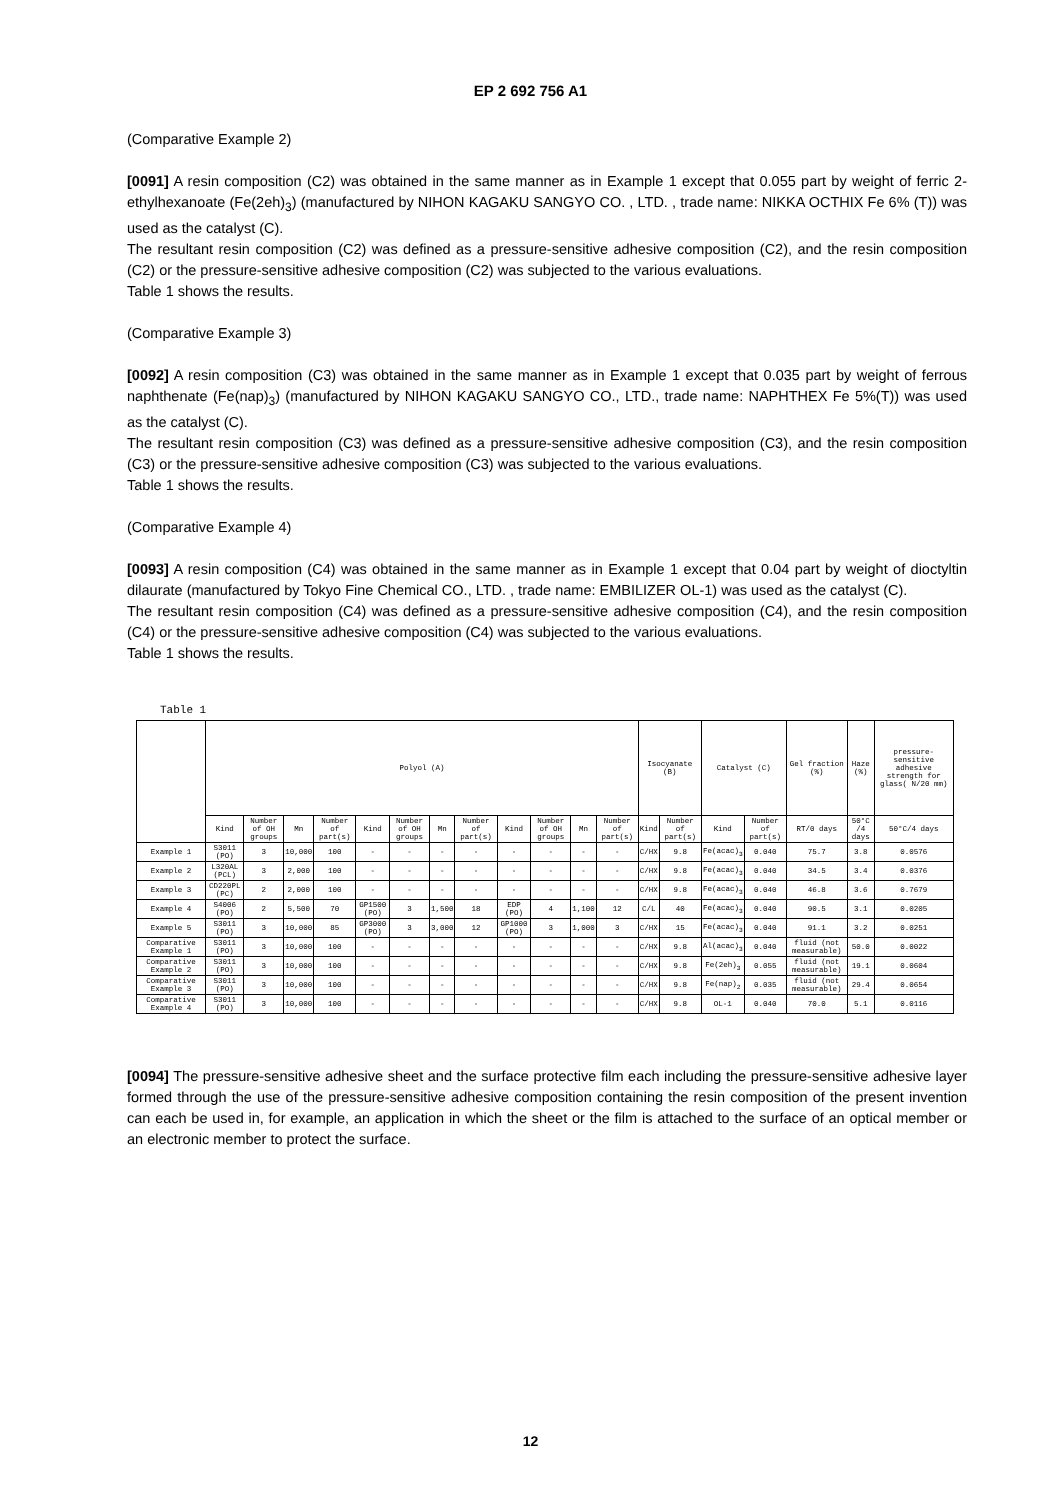EP 2 692 756 A1
(Comparative Example 2)
[0091] A resin composition (C2) was obtained in the same manner as in Example 1 except that 0.055 part by weight of ferric 2-ethylhexanoate (Fe(2eh)<sub>3</sub>) (manufactured by NIHON KAGAKU SANGYO CO. , LTD. , trade name: NIKKA OCTHIX Fe 6% (T)) was used as the catalyst (C).
The resultant resin composition (C2) was defined as a pressure-sensitive adhesive composition (C2), and the resin composition (C2) or the pressure-sensitive adhesive composition (C2) was subjected to the various evaluations.
Table 1 shows the results.
(Comparative Example 3)
[0092] A resin composition (C3) was obtained in the same manner as in Example 1 except that 0.035 part by weight of ferrous naphthenate (Fe(nap)<sub>3</sub>) (manufactured by NIHON KAGAKU SANGYO CO., LTD., trade name: NAPHTHEX Fe 5%(T)) was used as the catalyst (C).
The resultant resin composition (C3) was defined as a pressure-sensitive adhesive composition (C3), and the resin composition (C3) or the pressure-sensitive adhesive composition (C3) was subjected to the various evaluations.
Table 1 shows the results.
(Comparative Example 4)
[0093] A resin composition (C4) was obtained in the same manner as in Example 1 except that 0.04 part by weight of dioctyltin dilaurate (manufactured by Tokyo Fine Chemical CO., LTD. , trade name: EMBILIZER OL-1) was used as the catalyst (C).
The resultant resin composition (C4) was defined as a pressure-sensitive adhesive composition (C4), and the resin composition (C4) or the pressure-sensitive adhesive composition (C4) was subjected to the various evaluations.
Table 1 shows the results.
Table 1
| | Polyol (A) | | | | | | | | | | | | Isocyanate (B) | | Catalyst (C) | | Gel fraction (%) | Haze (%) | pressure-sensitive adhesive strength for glass( N/20 mm) |
| --- | --- | --- | --- | --- | --- | --- | --- | --- | --- | --- | --- | --- | --- | --- | --- | --- | --- | --- | --- |
| | Kind | Number of OH groups | Mn | Number of part(s) | Kind | Number of OH groups | Mn | Number of part(s) | Kind | Number of OH groups | Mn | Number of part(s) | Kind | Number of part(s) | Kind | Number of part(s) | RT/0 days | 50°C /4 days | 50°C/4 days |
| Example 1 | S3011 (PO) | 3 | 10,000 | 100 | - | - | - | - | - | - | - | - | C/HX | 9.8 | Fe(acac)<sub>3</sub> | 0.040 | 75.7 | 3.8 | 0.0576 |
| Example 2 | L320AL (PCL) | 3 | 2,000 | 100 | - | - | - | - | - | - | - | - | C/HX | 9.8 | Fe(acac)<sub>3</sub> | 0.040 | 34.5 | 3.4 | 0.0376 |
| Example 3 | CD220PL (PC) | 2 | 2,000 | 100 | - | - | - | - | - | - | - | - | C/HX | 9.8 | Fe(acac)<sub>3</sub> | 0.040 | 46.8 | 3.6 | 0.7679 |
| Example 4 | S4006 (PO) | 2 | 5,500 | 70 | GP1500 (PO) | 3 | 1,500 | 18 | EDP (PO) | 4 | 1,100 | 12 | C/L | 40 | Fe(acac)<sub>3</sub> | 0.040 | 90.5 | 3.1 | 0.0205 |
| Example 5 | S3011 (PO) | 3 | 10,000 | 85 | GP3000 (PO) | 3 | 3,000 | 12 | GP1000 (PO) | 3 | 1,000 | 3 | C/HX | 15 | Fe(acac)<sub>3</sub> | 0.040 | 91.1 | 3.2 | 0.0251 |
| Comparative Example 1 | S3011 (PO) | 3 | 10,000 | 100 | - | - | - | - | - | - | - | - | C/HX | 9.8 | Al(acac)<sub>3</sub> | 0.040 | fluid (not measurable) | 50.0 | 0.0022 |
| Comparative Example 2 | S3011 (PO) | 3 | 10,000 | 100 | - | - | - | - | - | - | - | - | C/HX | 9.8 | Fe(2eh)<sub>3</sub> | 0.055 | fluid (not measurable) | 19.1 | 0.0604 |
| Comparative Example 3 | S3011 (PO) | 3 | 10,000 | 100 | - | - | - | - | - | - | - | - | C/HX | 9.8 | Fe(nap)<sub>2</sub> | 0.035 | fluid (not measurable) | 29.4 | 0.0654 |
| Comparative Example 4 | S3011 (PO) | 3 | 10,000 | 100 | - | - | - | - | - | - | - | - | C/HX | 9.8 | OL-1 | 0.040 | 70.0 | 5.1 | 0.0116 |
[0094] The pressure-sensitive adhesive sheet and the surface protective film each including the pressure-sensitive adhesive layer formed through the use of the pressure-sensitive adhesive composition containing the resin composition of the present invention can each be used in, for example, an application in which the sheet or the film is attached to the surface of an optical member or an electronic member to protect the surface.
12